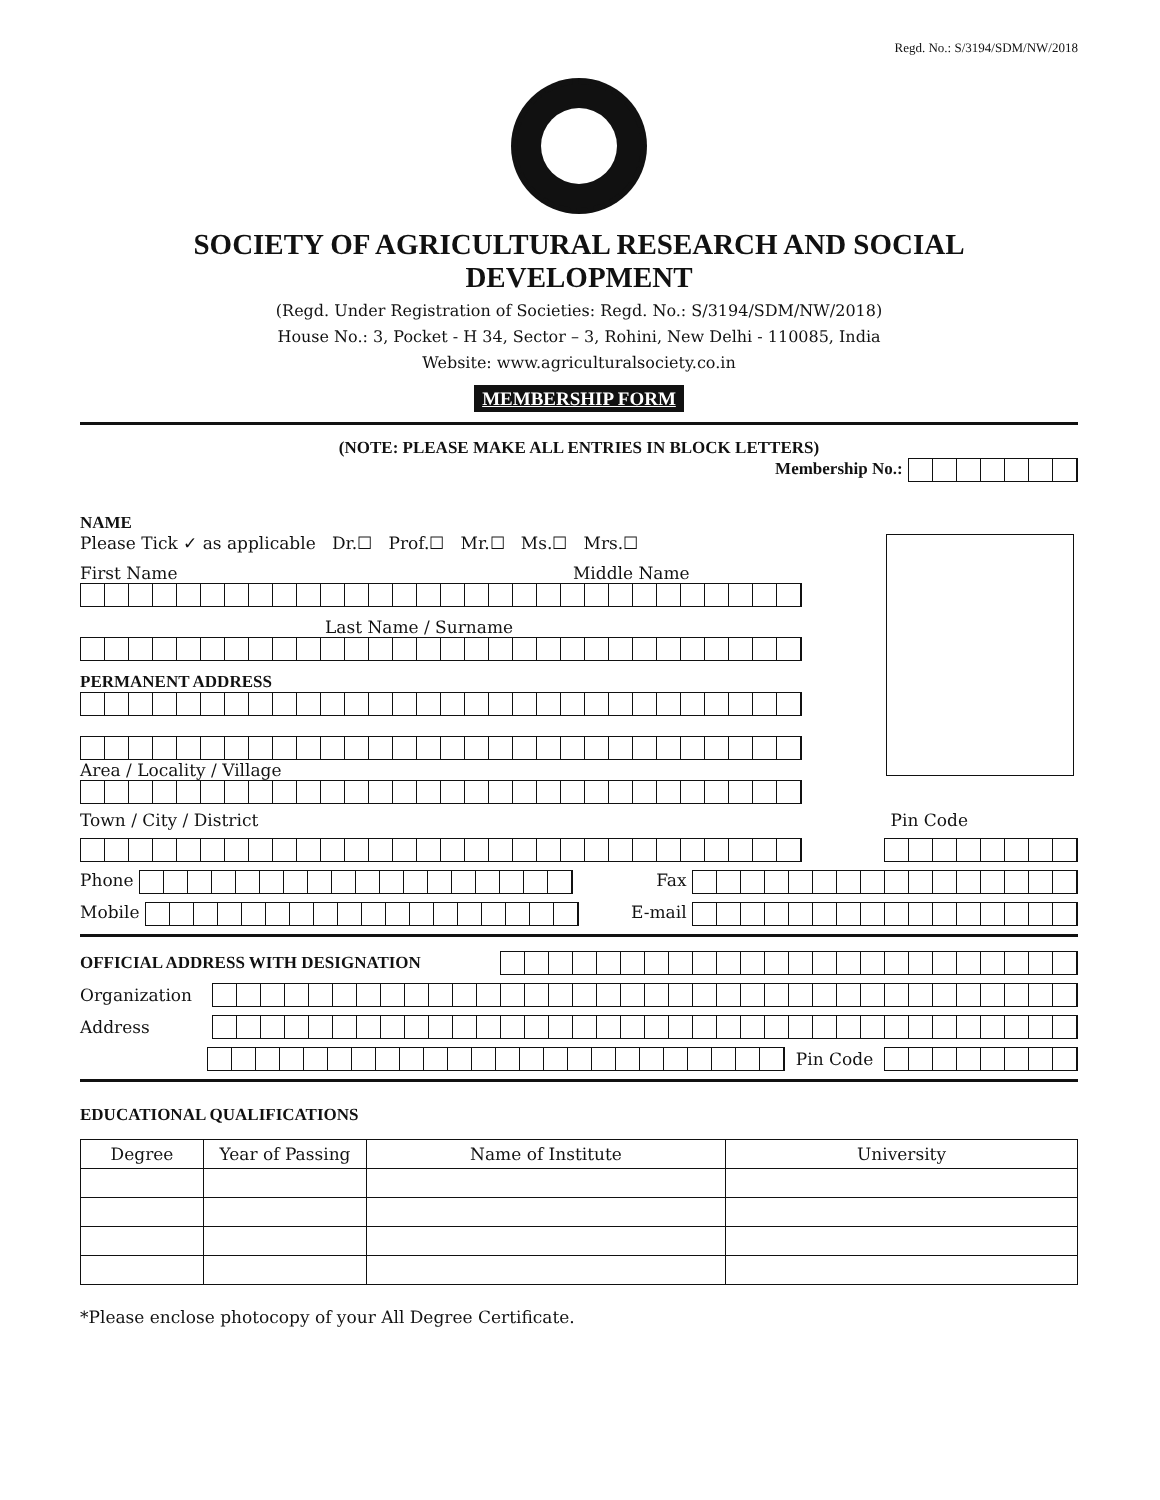Regd. No.: S/3194/SDM/NW/2018
SOCIETY OF AGRICULTURAL RESEARCH AND SOCIAL DEVELOPMENT
(Regd. Under Registration of Societies: Regd. No.: S/3194/SDM/NW/2018)
House No.: 3, Pocket - H 34, Sector – 3, Rohini, New Delhi - 110085, India
Website: www.agriculturalsociety.co.in
MEMBERSHIP FORM
(NOTE: PLEASE MAKE ALL ENTRIES IN BLOCK LETTERS)
Membership No.:
NAME
Please Tick ✓ as applicable Dr.☐ Prof.☐ Mr.☐ Ms.☐ Mrs.☐
First Name Middle Name
Last Name / Surname
PERMANENT ADDRESS
Area / Locality / Village
Town / City / District Pin Code
Phone Fax
Mobile E-mail
OFFICIAL ADDRESS WITH DESIGNATION
Organization
Address
Pin Code
EDUCATIONAL QUALIFICATIONS
| Degree | Year of Passing | Name of Institute | University |
| --- | --- | --- | --- |
*Please enclose photocopy of your All Degree Certificate.